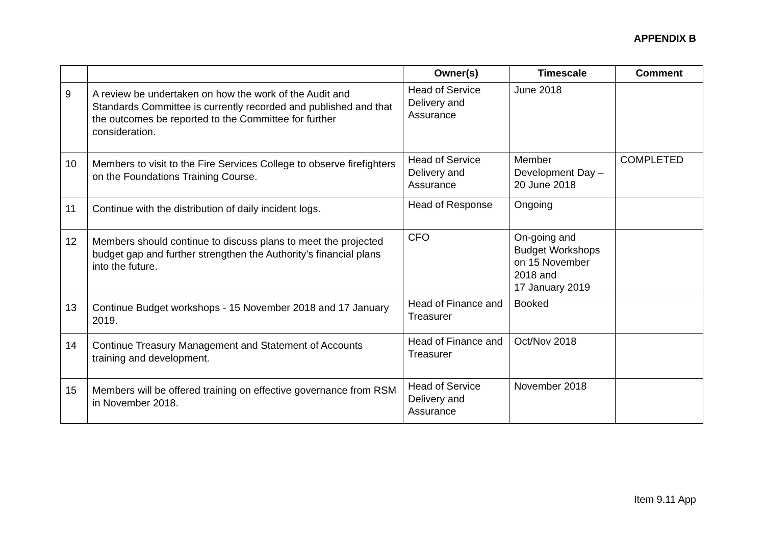APPENDIX B
| | | Owner(s) | Timescale | Comment |
| --- | --- | --- | --- | --- |
| 9 | A review be undertaken on how the work of the Audit and Standards Committee is currently recorded and published and that the outcomes be reported to the Committee for further consideration. | Head of Service Delivery and Assurance | June 2018 | |
| 10 | Members to visit to the Fire Services College to observe firefighters on the Foundations Training Course. | Head of Service Delivery and Assurance | Member Development Day – 20 June 2018 | COMPLETED |
| 11 | Continue with the distribution of daily incident logs. | Head of Response | Ongoing | |
| 12 | Members should continue to discuss plans to meet the projected budget gap and further strengthen the Authority’s financial plans into the future. | CFO | On-going and Budget Workshops on 15 November 2018 and 17 January 2019 | |
| 13 | Continue Budget workshops - 15 November 2018 and 17 January 2019. | Head of Finance and Treasurer | Booked | |
| 14 | Continue Treasury Management and Statement of Accounts training and development. | Head of Finance and Treasurer | Oct/Nov 2018 | |
| 15 | Members will be offered training on effective governance from RSM in November 2018. | Head of Service Delivery and Assurance | November 2018 | |
Item 9.11 App